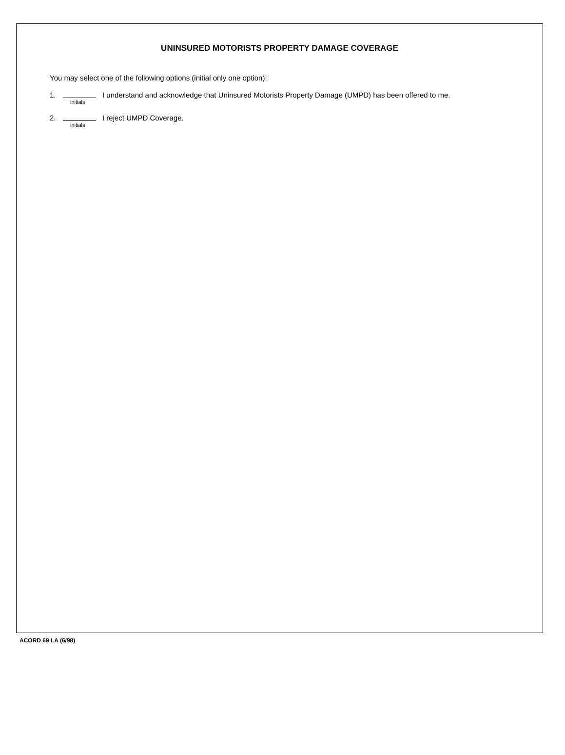UNINSURED MOTORISTS PROPERTY DAMAGE COVERAGE
You may select one of the following options (initial only one option):
1.
initials
I understand and acknowledge that Uninsured Motorists Property Damage (UMPD) has been offered to me.
2.
initials
I reject UMPD Coverage.
ACORD 69 LA (6/98)